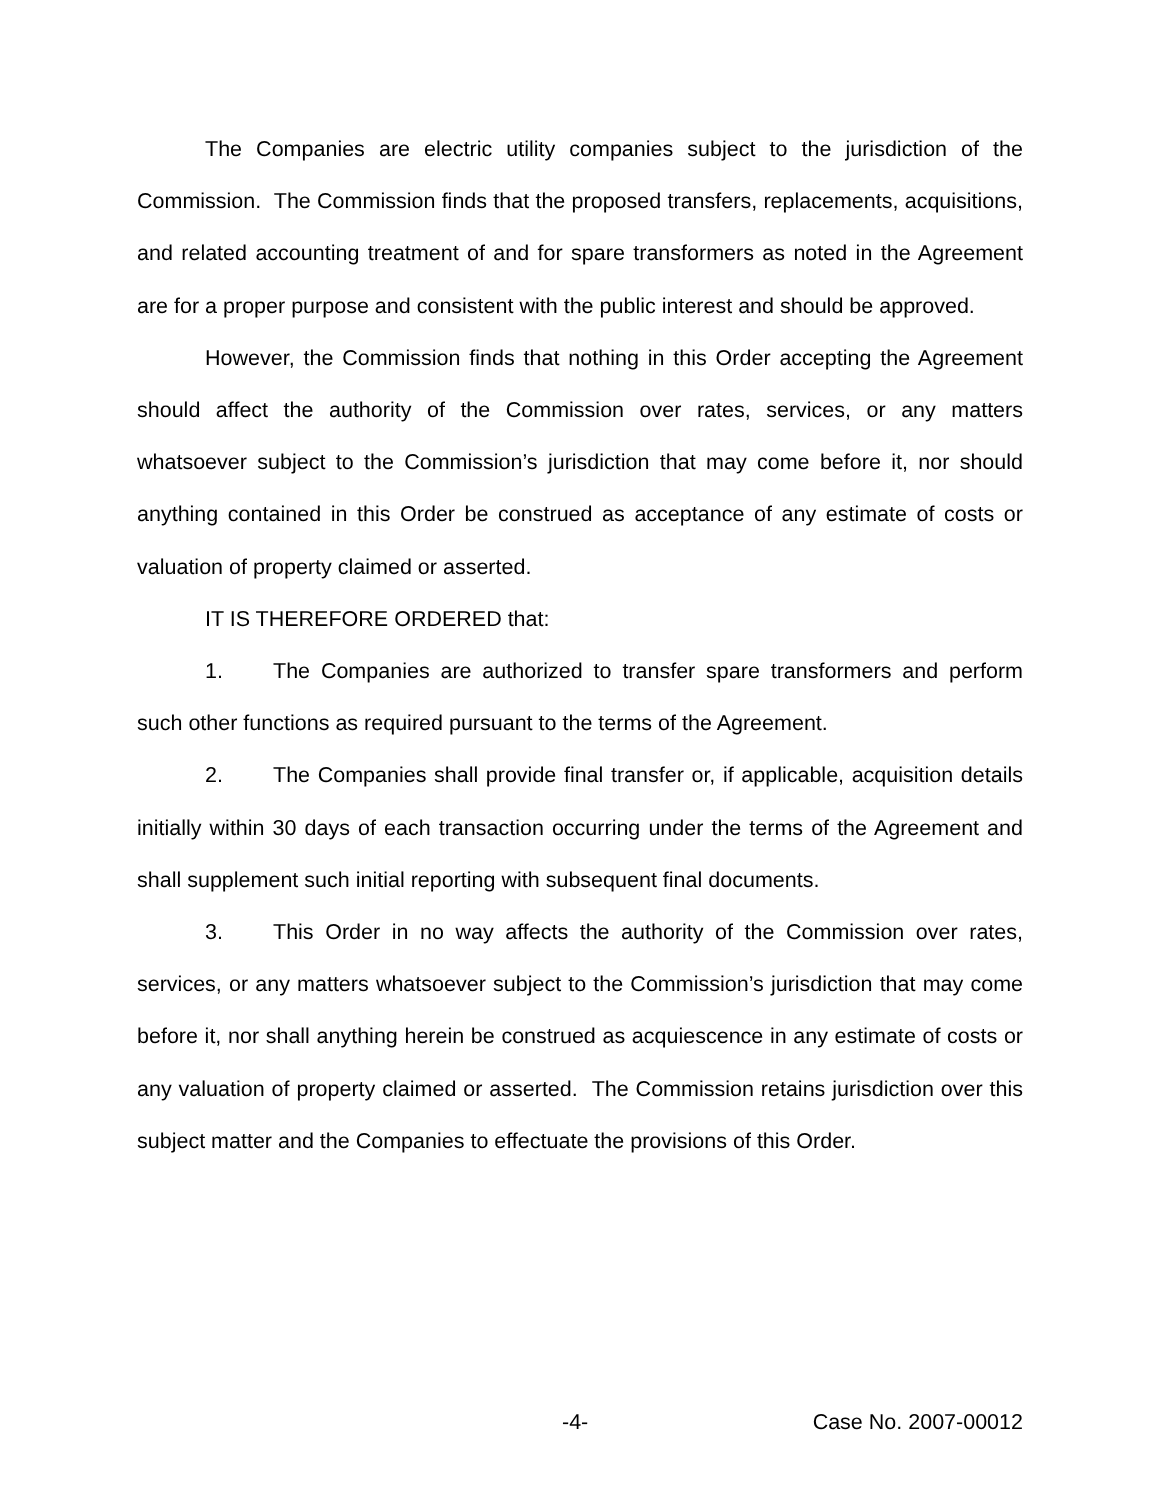The Companies are electric utility companies subject to the jurisdiction of the Commission. The Commission finds that the proposed transfers, replacements, acquisitions, and related accounting treatment of and for spare transformers as noted in the Agreement are for a proper purpose and consistent with the public interest and should be approved.
However, the Commission finds that nothing in this Order accepting the Agreement should affect the authority of the Commission over rates, services, or any matters whatsoever subject to the Commission’s jurisdiction that may come before it, nor should anything contained in this Order be construed as acceptance of any estimate of costs or valuation of property claimed or asserted.
IT IS THEREFORE ORDERED that:
1. The Companies are authorized to transfer spare transformers and perform such other functions as required pursuant to the terms of the Agreement.
2. The Companies shall provide final transfer or, if applicable, acquisition details initially within 30 days of each transaction occurring under the terms of the Agreement and shall supplement such initial reporting with subsequent final documents.
3. This Order in no way affects the authority of the Commission over rates, services, or any matters whatsoever subject to the Commission’s jurisdiction that may come before it, nor shall anything herein be construed as acquiescence in any estimate of costs or any valuation of property claimed or asserted. The Commission retains jurisdiction over this subject matter and the Companies to effectuate the provisions of this Order.
-4- Case No. 2007-00012